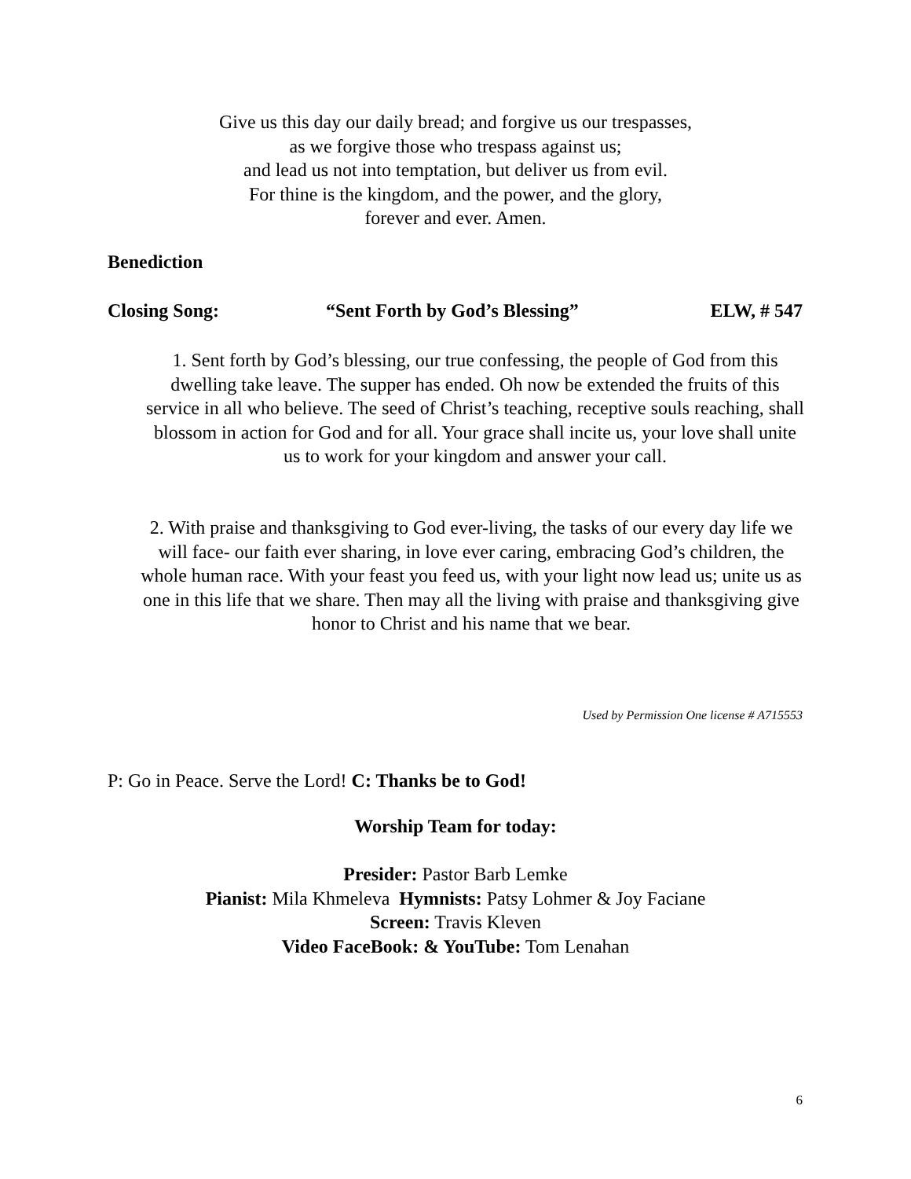Give us this day our daily bread; and forgive us our trespasses,
as we forgive those who trespass against us;
and lead us not into temptation, but deliver us from evil.
For thine is the kingdom, and the power, and the glory,
forever and ever. Amen.
Benediction
Closing Song: “Sent Forth by God’s Blessing” ELW, # 547
1. Sent forth by God’s blessing, our true confessing, the people of God from this dwelling take leave. The supper has ended. Oh now be extended the fruits of this service in all who believe. The seed of Christ’s teaching, receptive souls reaching, shall blossom in action for God and for all. Your grace shall incite us, your love shall unite us to work for your kingdom and answer your call.
2. With praise and thanksgiving to God ever-living, the tasks of our every day life we will face- our faith ever sharing, in love ever caring, embracing God’s children, the whole human race. With your feast you feed us, with your light now lead us; unite us as one in this life that we share. Then may all the living with praise and thanksgiving give honor to Christ and his name that we bear.
Used by Permission One license # A715553
P: Go in Peace. Serve the Lord! C: Thanks be to God!
Worship Team for today:
Presider: Pastor Barb Lemke
Pianist: Mila Khmeleva Hymnists: Patsy Lohmer & Joy Faciane
Screen: Travis Kleven
Video FaceBook: & YouTube: Tom Lenahan
6